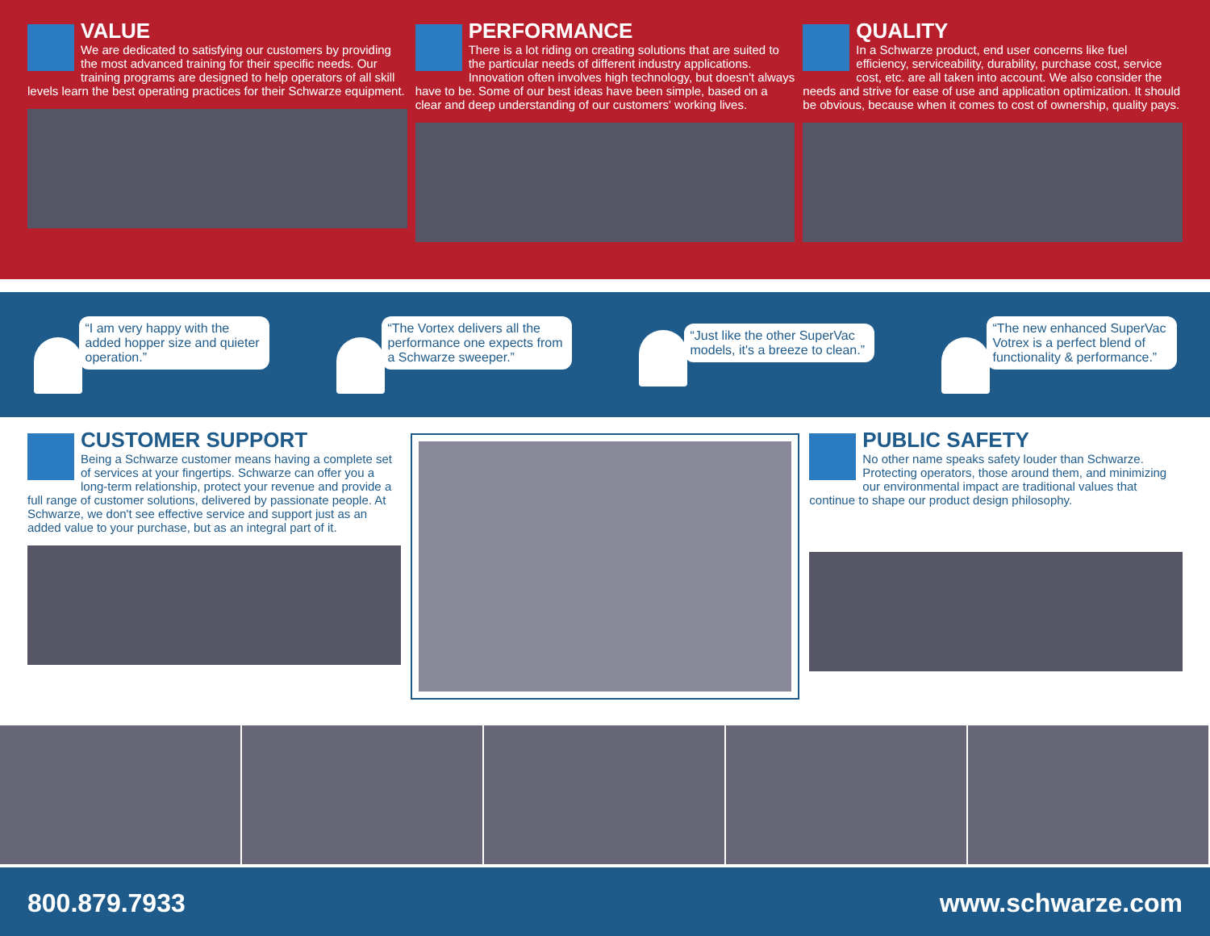VALUE
We are dedicated to satisfying our customers by providing the most advanced training for their specific needs. Our training programs are designed to help operators of all skill levels learn the best operating practices for their Schwarze equipment.
PERFORMANCE
There is a lot riding on creating solutions that are suited to the particular needs of different industry applications. Innovation often involves high technology, but doesn't always have to be. Some of our best ideas have been simple, based on a clear and deep understanding of our customers' working lives.
QUALITY
In a Schwarze product, end user concerns like fuel efficiency, serviceability, durability, purchase cost, service cost, etc. are all taken into account. We also consider the needs and strive for ease of use and application optimization. It should be obvious, because when it comes to cost of ownership, quality pays.
“I am very happy with the added hopper size and quieter operation.”
“The Vortex delivers all the performance one expects from a Schwarze sweeper.”
“Just like the other SuperVac models, it's a breeze to clean.”
“The new enhanced SuperVac Votrex is a perfect blend of functionality & performance.”
CUSTOMER SUPPORT
Being a Schwarze customer means having a complete set of services at your fingertips. Schwarze can offer you a long-term relationship, protect your revenue and provide a full range of customer solutions, delivered by passionate people. At Schwarze, we don't see effective service and support just as an added value to your purchase, but as an integral part of it.
PUBLIC SAFETY
No other name speaks safety louder than Schwarze. Protecting operators, those around them, and minimizing our environmental impact are traditional values that continue to shape our product design philosophy.
800.879.7933 www.schwarze.com